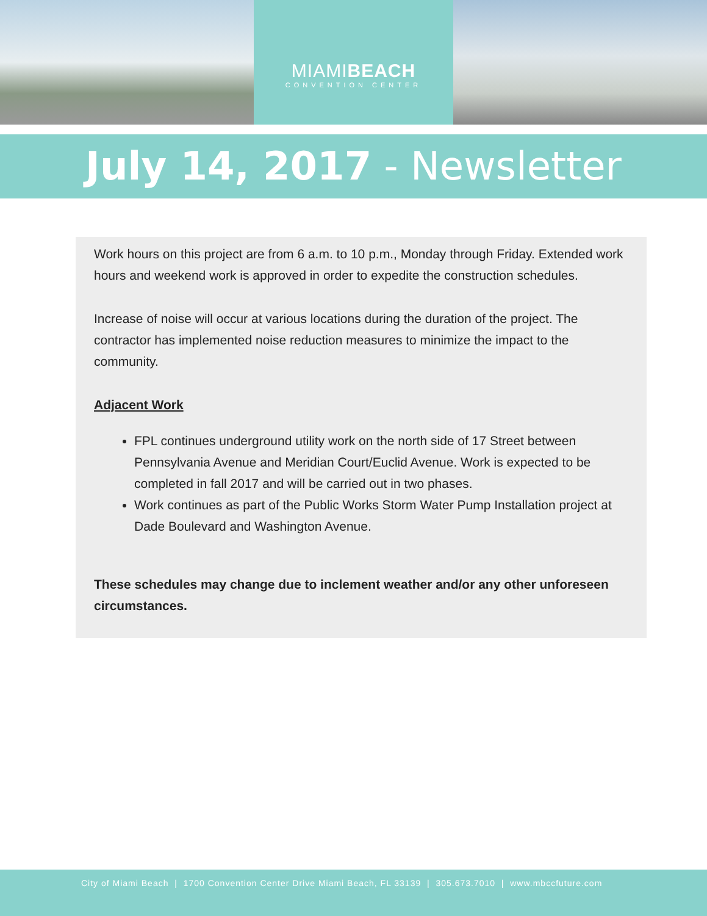MIAMIBEACH
CONVENTION CENTER
July 14, 2017 - Newsletter
Work hours on this project are from 6 a.m. to 10 p.m., Monday through Friday. Extended work hours and weekend work is approved in order to expedite the construction schedules.
Increase of noise will occur at various locations during the duration of the project. The contractor has implemented noise reduction measures to minimize the impact to the community.
Adjacent Work
FPL continues underground utility work on the north side of 17 Street between Pennsylvania Avenue and Meridian Court/Euclid Avenue. Work is expected to be completed in fall 2017 and will be carried out in two phases.
Work continues as part of the Public Works Storm Water Pump Installation project at Dade Boulevard and Washington Avenue.
These schedules may change due to inclement weather and/or any other unforeseen circumstances.
City of Miami Beach | 1700 Convention Center Drive Miami Beach, FL 33139 | 305.673.7010 | www.mbccfuture.com